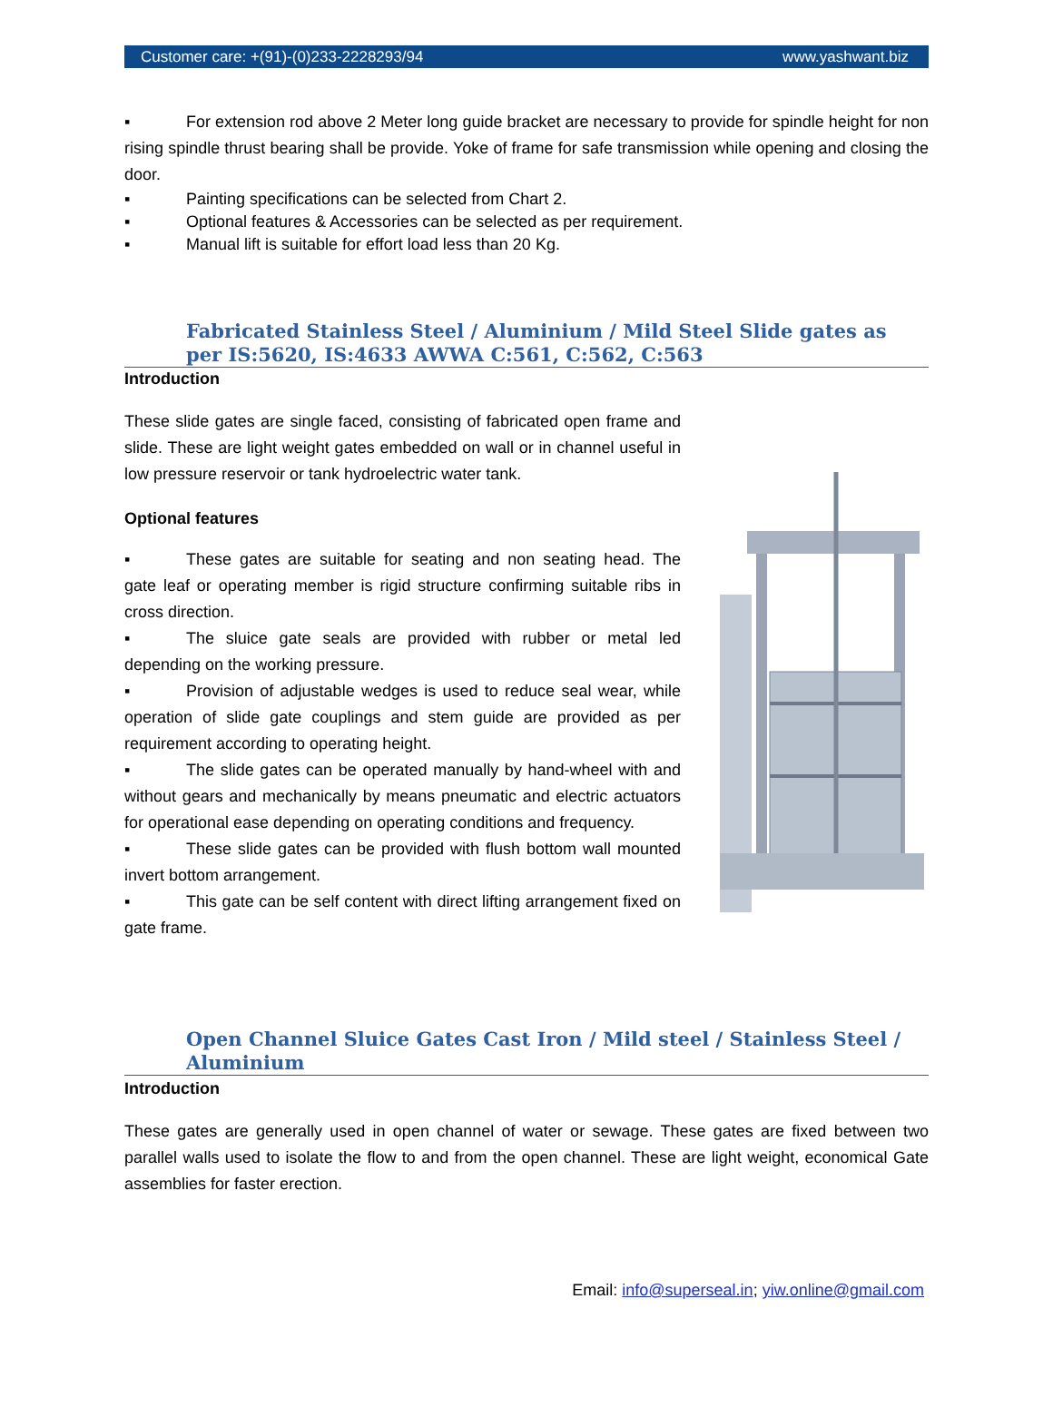Customer care: +(91)-(0)233-2228293/94 www.yashwant.biz
▪ For extension rod above 2 Meter long guide bracket are necessary to provide for spindle height for non rising spindle thrust bearing shall be provide. Yoke of frame for safe transmission while opening and closing the door.
▪ Painting specifications can be selected from Chart 2.
▪ Optional features & Accessories can be selected as per requirement.
▪ Manual lift is suitable for effort load less than 20 Kg.
Fabricated Stainless Steel / Aluminium / Mild Steel Slide gates as per IS:5620, IS:4633 AWWA C:561, C:562, C:563
Introduction
These slide gates are single faced, consisting of fabricated open frame and slide. These are light weight gates embedded on wall or in channel useful in low pressure reservoir or tank hydroelectric water tank.
Optional features
▪ These gates are suitable for seating and non seating head. The gate leaf or operating member is rigid structure confirming suitable ribs in cross direction.
▪ The sluice gate seals are provided with rubber or metal led depending on the working pressure.
▪ Provision of adjustable wedges is used to reduce seal wear, while operation of slide gate couplings and stem guide are provided as per requirement according to operating height.
▪ The slide gates can be operated manually by hand-wheel with and without gears and mechanically by means pneumatic and electric actuators for operational ease depending on operating conditions and frequency.
▪ These slide gates can be provided with flush bottom wall mounted invert bottom arrangement.
▪ This gate can be self content with direct lifting arrangement fixed on gate frame.
Open Channel Sluice Gates Cast Iron / Mild steel / Stainless Steel / Aluminium
Introduction
These gates are generally used in open channel of water or sewage. These gates are fixed between two parallel walls used to isolate the flow to and from the open channel. These are light weight, economical Gate assemblies for faster erection.
Email: info@superseal.in; yiw.online@gmail.com